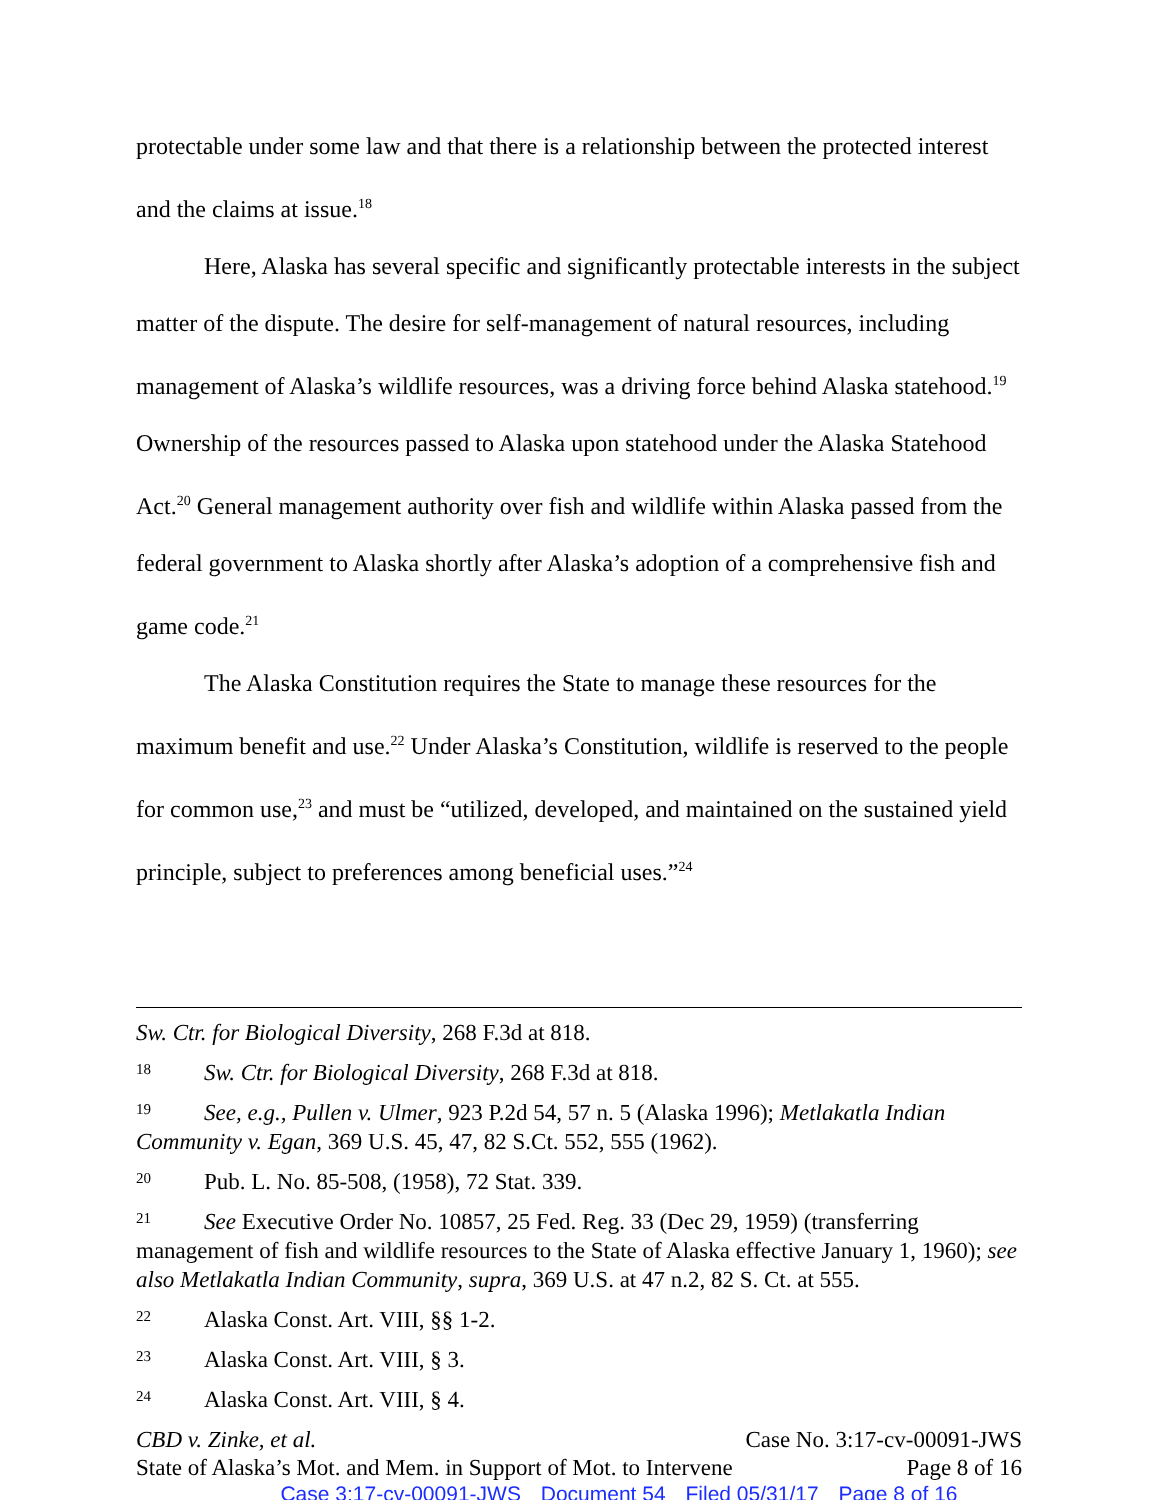protectable under some law and that there is a relationship between the protected interest and the claims at issue.<sup>18</sup>
Here, Alaska has several specific and significantly protectable interests in the subject matter of the dispute. The desire for self-management of natural resources, including management of Alaska’s wildlife resources, was a driving force behind Alaska statehood.<sup>19</sup> Ownership of the resources passed to Alaska upon statehood under the Alaska Statehood Act.<sup>20</sup> General management authority over fish and wildlife within Alaska passed from the federal government to Alaska shortly after Alaska’s adoption of a comprehensive fish and game code.<sup>21</sup>
The Alaska Constitution requires the State to manage these resources for the maximum benefit and use.<sup>22</sup> Under Alaska’s Constitution, wildlife is reserved to the people for common use,<sup>23</sup> and must be “utilized, developed, and maintained on the sustained yield principle, subject to preferences among beneficial uses.”<sup>24</sup>
Sw. Ctr. for Biological Diversity, 268 F.3d at 818.
18 Sw. Ctr. for Biological Diversity, 268 F.3d at 818.
19 See, e.g., Pullen v. Ulmer, 923 P.2d 54, 57 n. 5 (Alaska 1996); Metlakatla Indian Community v. Egan, 369 U.S. 45, 47, 82 S.Ct. 552, 555 (1962).
20 Pub. L. No. 85-508, (1958), 72 Stat. 339.
21 See Executive Order No. 10857, 25 Fed. Reg. 33 (Dec 29, 1959) (transferring management of fish and wildlife resources to the State of Alaska effective January 1, 1960); see also Metlakatla Indian Community, supra, 369 U.S. at 47 n.2, 82 S. Ct. at 555.
22 Alaska Const. Art. VIII, §§ 1-2.
23 Alaska Const. Art. VIII, § 3.
24 Alaska Const. Art. VIII, § 4.
CBD v. Zinke, et al. Case No. 3:17-cv-00091-JWS
State of Alaska’s Mot. and Mem. in Support of Mot. to Intervene Page 8 of 16
Case 3:17-cv-00091-JWS Document 54 Filed 05/31/17 Page 8 of 16